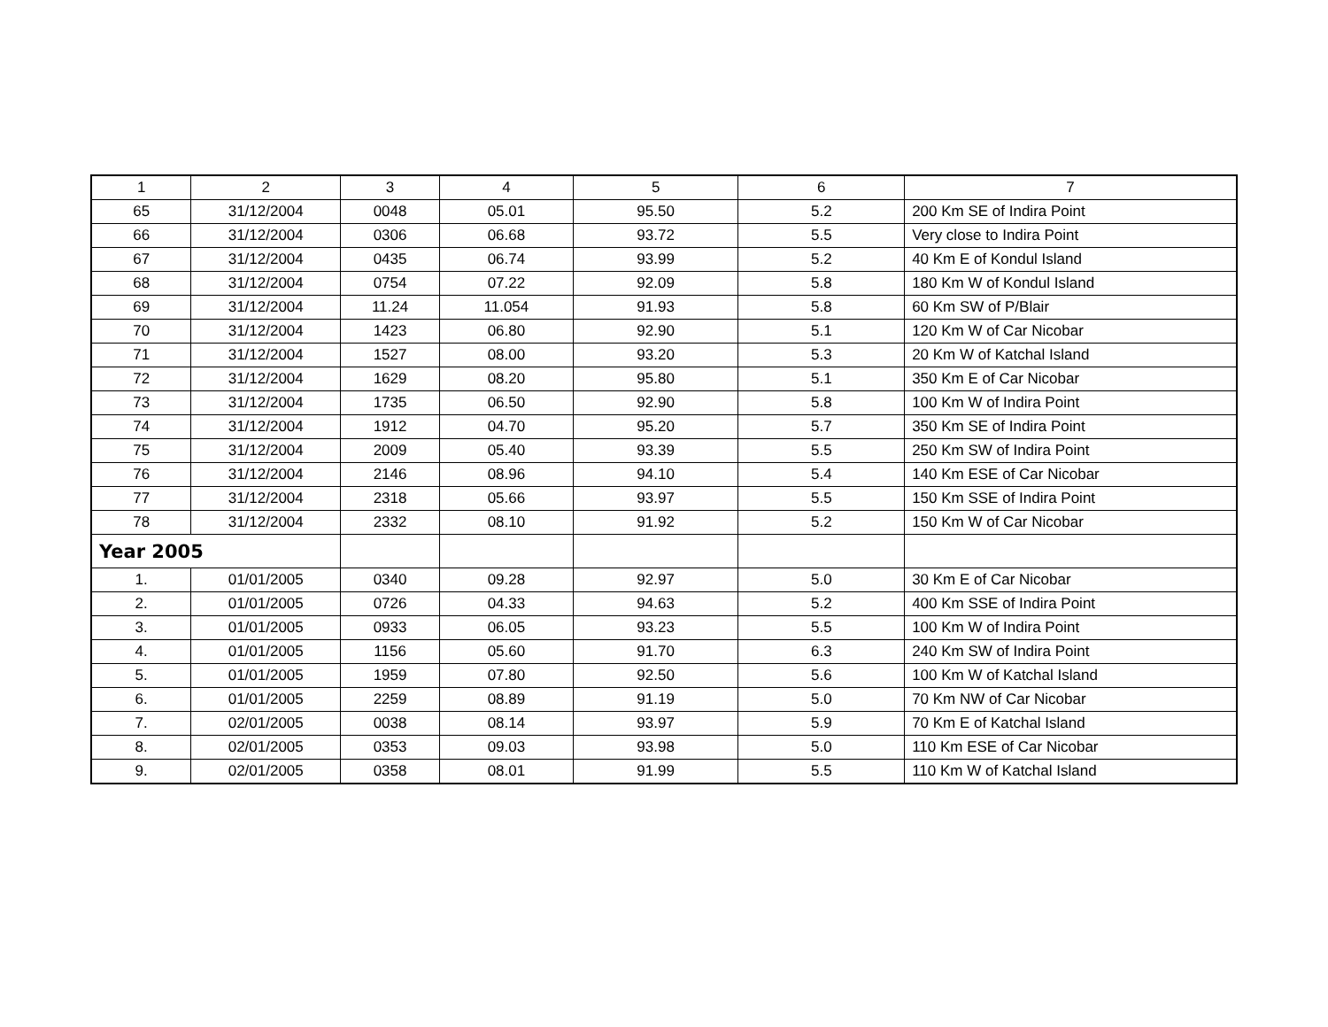| 1 | 2 | 3 | 4 | 5 | 6 | 7 |
| 65 | 31/12/2004 | 0048 | 05.01 | 95.50 | 5.2 | 200 Km SE of Indira Point |
| 66 | 31/12/2004 | 0306 | 06.68 | 93.72 | 5.5 | Very close to Indira Point |
| 67 | 31/12/2004 | 0435 | 06.74 | 93.99 | 5.2 | 40 Km E of Kondul Island |
| 68 | 31/12/2004 | 0754 | 07.22 | 92.09 | 5.8 | 180 Km W of Kondul Island |
| 69 | 31/12/2004 | 11.24 | 11.054 | 91.93 | 5.8 | 60 Km SW of P/Blair |
| 70 | 31/12/2004 | 1423 | 06.80 | 92.90 | 5.1 | 120 Km W of Car Nicobar |
| 71 | 31/12/2004 | 1527 | 08.00 | 93.20 | 5.3 | 20 Km W of Katchal Island |
| 72 | 31/12/2004 | 1629 | 08.20 | 95.80 | 5.1 | 350 Km E of Car Nicobar |
| 73 | 31/12/2004 | 1735 | 06.50 | 92.90 | 5.8 | 100 Km W of Indira Point |
| 74 | 31/12/2004 | 1912 | 04.70 | 95.20 | 5.7 | 350 Km SE of Indira Point |
| 75 | 31/12/2004 | 2009 | 05.40 | 93.39 | 5.5 | 250 Km SW of Indira Point |
| 76 | 31/12/2004 | 2146 | 08.96 | 94.10 | 5.4 | 140 Km ESE of Car Nicobar |
| 77 | 31/12/2004 | 2318 | 05.66 | 93.97 | 5.5 | 150 Km SSE of Indira Point |
| 78 | 31/12/2004 | 2332 | 08.10 | 91.92 | 5.2 | 150 Km W of Car Nicobar |
| Year 2005 | | | | | | |
| 1. | 01/01/2005 | 0340 | 09.28 | 92.97 | 5.0 | 30 Km E of Car Nicobar |
| 2. | 01/01/2005 | 0726 | 04.33 | 94.63 | 5.2 | 400 Km SSE of Indira Point |
| 3. | 01/01/2005 | 0933 | 06.05 | 93.23 | 5.5 | 100 Km W of Indira Point |
| 4. | 01/01/2005 | 1156 | 05.60 | 91.70 | 6.3 | 240 Km SW of Indira Point |
| 5. | 01/01/2005 | 1959 | 07.80 | 92.50 | 5.6 | 100 Km W of Katchal Island |
| 6. | 01/01/2005 | 2259 | 08.89 | 91.19 | 5.0 | 70 Km NW of Car Nicobar |
| 7. | 02/01/2005 | 0038 | 08.14 | 93.97 | 5.9 | 70 Km E of Katchal Island |
| 8. | 02/01/2005 | 0353 | 09.03 | 93.98 | 5.0 | 110 Km ESE of Car Nicobar |
| 9. | 02/01/2005 | 0358 | 08.01 | 91.99 | 5.5 | 110 Km W of Katchal Island |